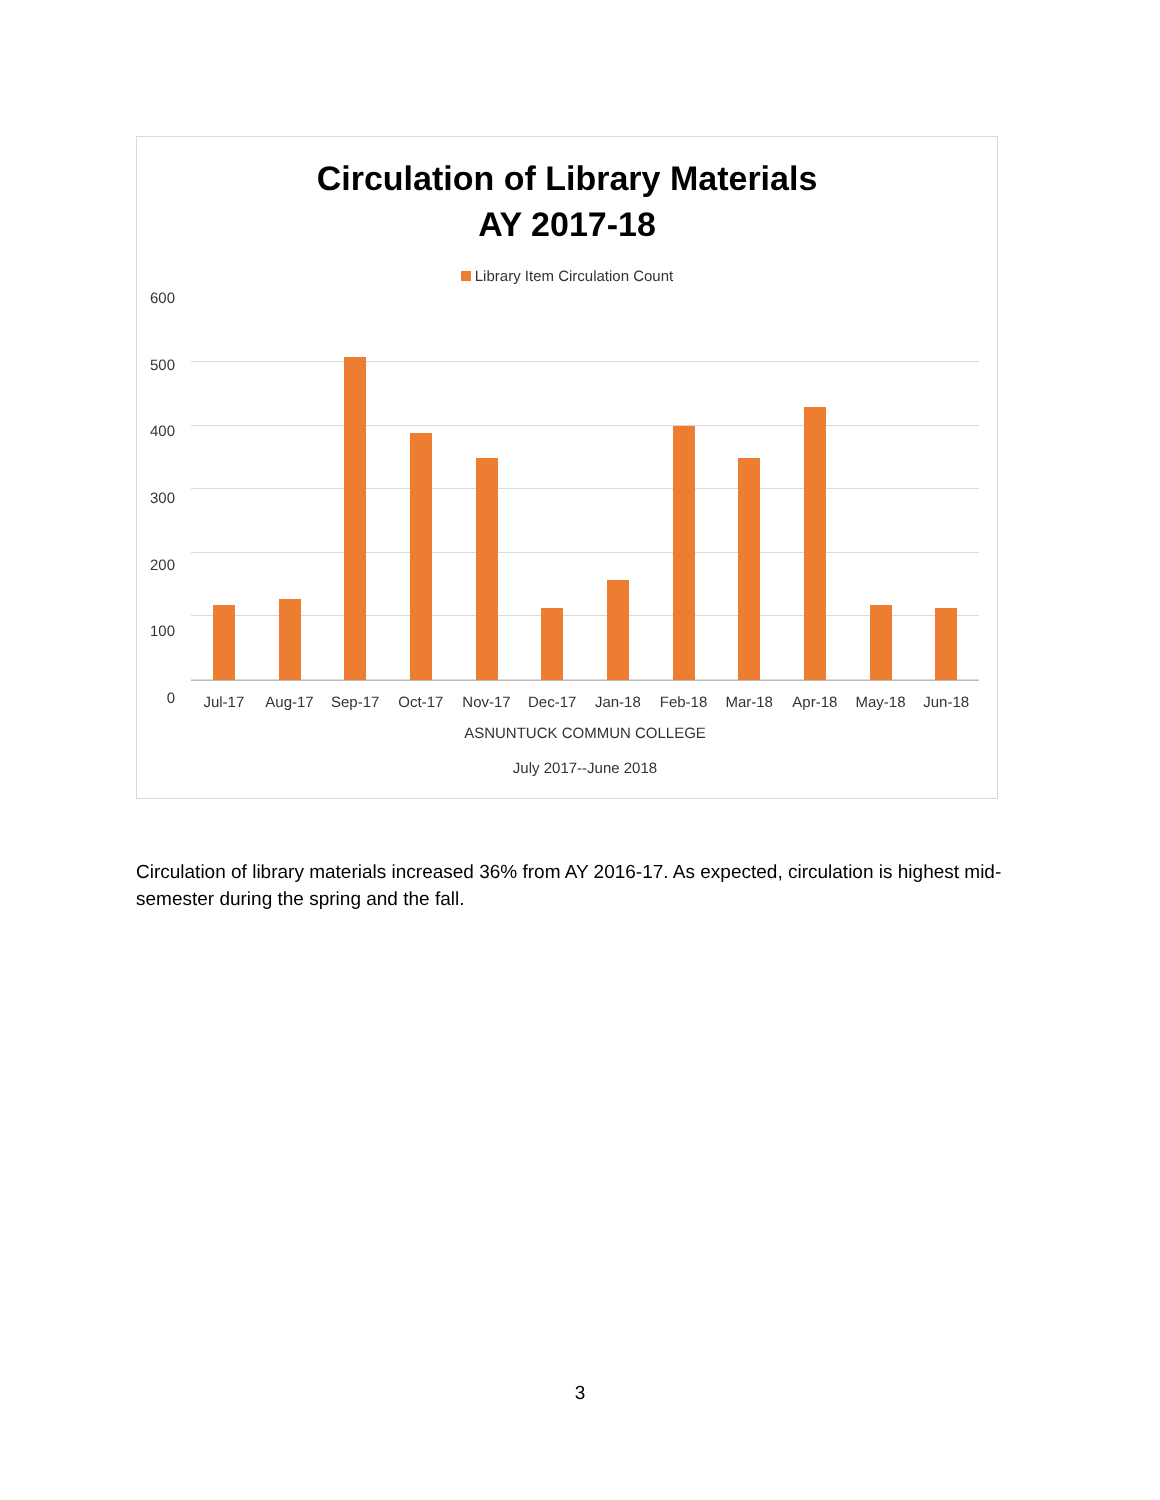Circulation of Library Materials
AY 2017-18
Library Item Circulation Count
600
500
400
300
200
100
0
Jul-17 Aug-17 Sep-17 Oct-17 Nov-17 Dec-17 Jan-18 Feb-18 Mar-18 Apr-18 May-18 Jun-18
ASNUNTUCK COMMUN COLLEGE
July 2017--June 2018
Circulation of library materials increased 36% from AY 2016-17. As expected, circulation is highest mid-semester during the spring and the fall.
3